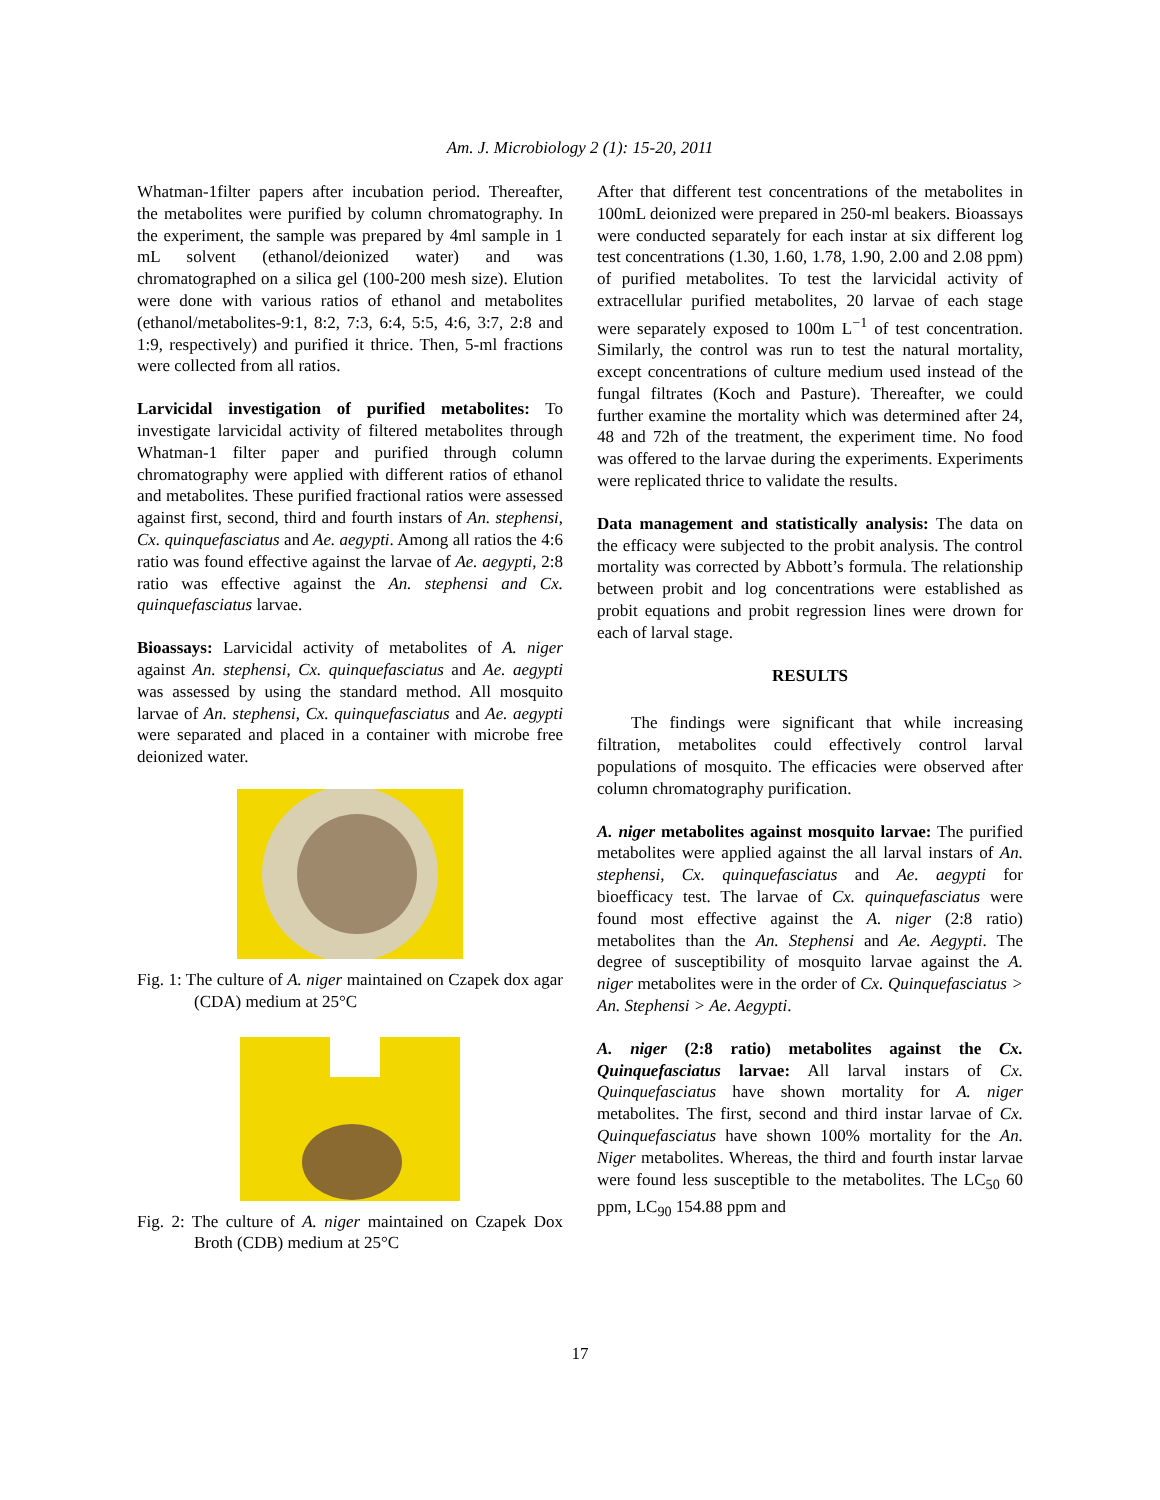Am. J. Microbiology 2 (1): 15-20, 2011
Whatman-1filter papers after incubation period. Thereafter, the metabolites were purified by column chromatography. In the experiment, the sample was prepared by 4ml sample in 1 mL solvent (ethanol/deionized water) and was chromatographed on a silica gel (100-200 mesh size). Elution were done with various ratios of ethanol and metabolites (ethanol/metabolites-9:1, 8:2, 7:3, 6:4, 5:5, 4:6, 3:7, 2:8 and 1:9, respectively) and purified it thrice. Then, 5-ml fractions were collected from all ratios.
Larvicidal investigation of purified metabolites: To investigate larvicidal activity of filtered metabolites through Whatman-1 filter paper and purified through column chromatography were applied with different ratios of ethanol and metabolites. These purified fractional ratios were assessed against first, second, third and fourth instars of An. stephensi, Cx. quinquefasciatus and Ae. aegypti. Among all ratios the 4:6 ratio was found effective against the larvae of Ae. aegypti, 2:8 ratio was effective against the An. stephensi and Cx. quinquefasciatus larvae.
Bioassays: Larvicidal activity of metabolites of A. niger against An. stephensi, Cx. quinquefasciatus and Ae. aegypti was assessed by using the standard method. All mosquito larvae of An. stephensi, Cx. quinquefasciatus and Ae. aegypti were separated and placed in a container with microbe free deionized water.
Fig. 1: The culture of A. niger maintained on Czapek dox agar (CDA) medium at 25°C
Fig. 2: The culture of A. niger maintained on Czapek Dox Broth (CDB) medium at 25°C
After that different test concentrations of the metabolites in 100mL deionized were prepared in 250-ml beakers. Bioassays were conducted separately for each instar at six different log test concentrations (1.30, 1.60, 1.78, 1.90, 2.00 and 2.08 ppm) of purified metabolites. To test the larvicidal activity of extracellular purified metabolites, 20 larvae of each stage were separately exposed to 100m L<sup>−1</sup> of test concentration. Similarly, the control was run to test the natural mortality, except concentrations of culture medium used instead of the fungal filtrates (Koch and Pasture). Thereafter, we could further examine the mortality which was determined after 24, 48 and 72h of the treatment, the experiment time. No food was offered to the larvae during the experiments. Experiments were replicated thrice to validate the results.
Data management and statistically analysis: The data on the efficacy were subjected to the probit analysis. The control mortality was corrected by Abbott’s formula. The relationship between probit and log concentrations were established as probit equations and probit regression lines were drown for each of larval stage.
RESULTS
The findings were significant that while increasing filtration, metabolites could effectively control larval populations of mosquito. The efficacies were observed after column chromatography purification.
A. niger metabolites against mosquito larvae: The purified metabolites were applied against the all larval instars of An. stephensi, Cx. quinquefasciatus and Ae. aegypti for bioefficacy test. The larvae of Cx. quinquefasciatus were found most effective against the A. niger (2:8 ratio) metabolites than the An. Stephensi and Ae. Aegypti. The degree of susceptibility of mosquito larvae against the A. niger metabolites were in the order of Cx. Quinquefasciatus > An. Stephensi > Ae. Aegypti.
A. niger (2:8 ratio) metabolites against the Cx. Quinquefasciatus larvae: All larval instars of Cx. Quinquefasciatus have shown mortality for A. niger metabolites. The first, second and third instar larvae of Cx. Quinquefasciatus have shown 100% mortality for the An. Niger metabolites. Whereas, the third and fourth instar larvae were found less susceptible to the metabolites. The LC<sub>50</sub> 60 ppm, LC<sub>90</sub> 154.88 ppm and
17